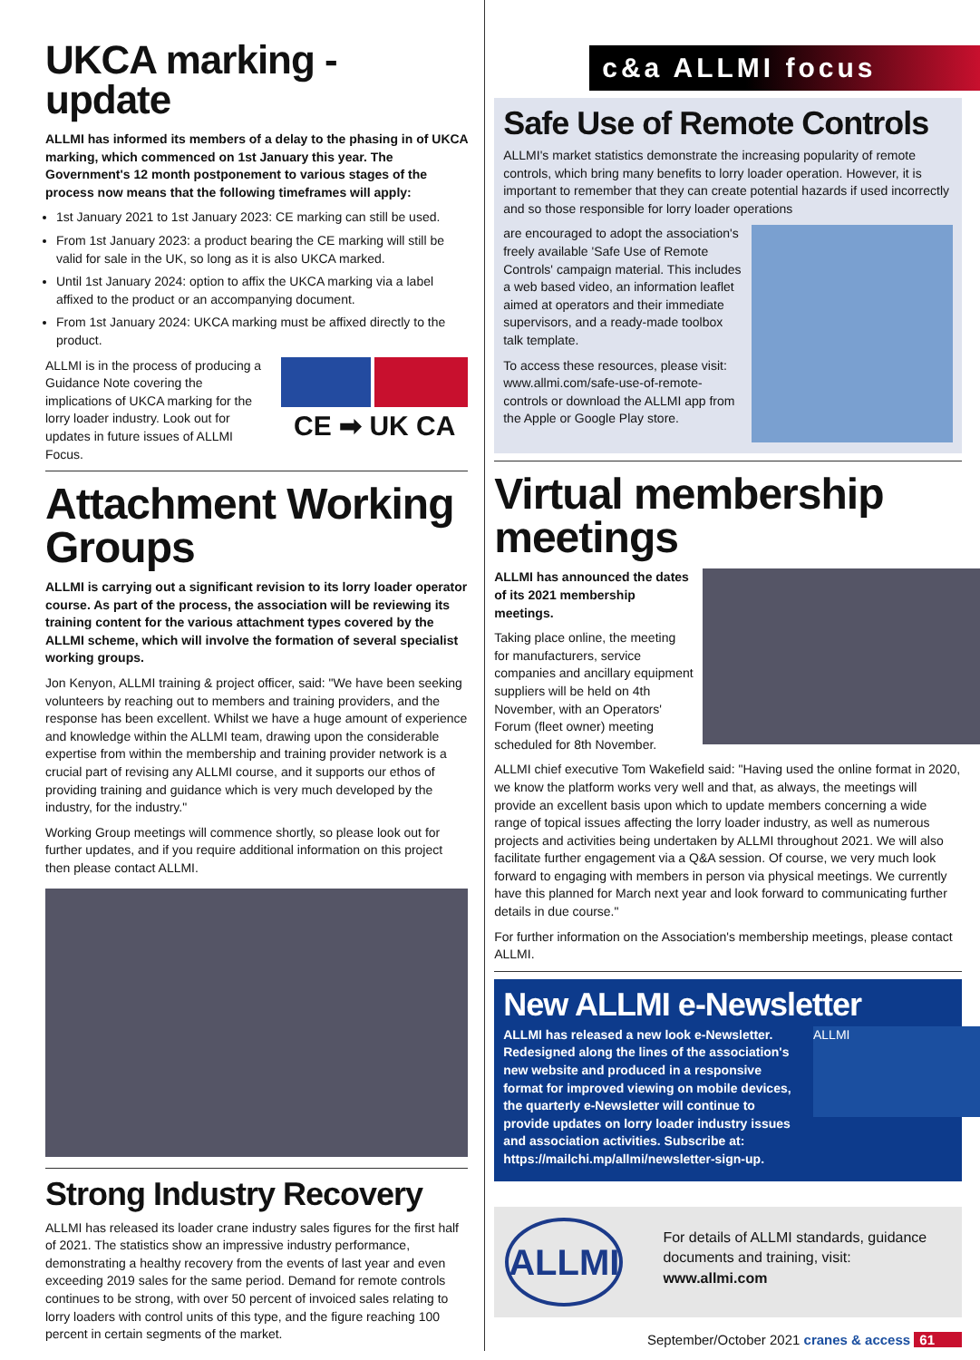UKCA marking - update
ALLMI has informed its members of a delay to the phasing in of UKCA marking, which commenced on 1st January this year. The Government's 12 month postponement to various stages of the process now means that the following timeframes will apply:
1st January 2021 to 1st January 2023: CE marking can still be used.
From 1st January 2023: a product bearing the CE marking will still be valid for sale in the UK, so long as it is also UKCA marked.
Until 1st January 2024: option to affix the UKCA marking via a label affixed to the product or an accompanying document.
From 1st January 2024: UKCA marking must be affixed directly to the product.
CE ➡ UK CA
ALLMI is in the process of producing a Guidance Note covering the implications of UKCA marking for the lorry loader industry. Look out for updates in future issues of ALLMI Focus.
Attachment Working Groups
ALLMI is carrying out a significant revision to its lorry loader operator course. As part of the process, the association will be reviewing its training content for the various attachment types covered by the ALLMI scheme, which will involve the formation of several specialist working groups.
Jon Kenyon, ALLMI training & project officer, said: "We have been seeking volunteers by reaching out to members and training providers, and the response has been excellent. Whilst we have a huge amount of experience and knowledge within the ALLMI team, drawing upon the considerable expertise from within the membership and training provider network is a crucial part of revising any ALLMI course, and it supports our ethos of providing training and guidance which is very much developed by the industry, for the industry."
Working Group meetings will commence shortly, so please look out for further updates, and if you require additional information on this project then please contact ALLMI.
Strong Industry Recovery
ALLMI has released its loader crane industry sales figures for the first half of 2021. The statistics show an impressive industry performance, demonstrating a healthy recovery from the events of last year and even exceeding 2019 sales for the same period. Demand for remote controls continues to be strong, with over 50 percent of invoiced sales relating to lorry loaders with control units of this type, and the figure reaching 100 percent in certain segments of the market.
c&a ALLMI focus
Safe Use of Remote Controls
ALLMI's market statistics demonstrate the increasing popularity of remote controls, which bring many benefits to lorry loader operation. However, it is important to remember that they can create potential hazards if used incorrectly and so those responsible for lorry loader operations
are encouraged to adopt the association's freely available 'Safe Use of Remote Controls' campaign material. This includes a web based video, an information leaflet aimed at operators and their immediate supervisors, and a ready-made toolbox talk template.
To access these resources, please visit: www.allmi.com/safe-use-of-remote-controls or download the ALLMI app from the Apple or Google Play store.
Virtual membership meetings
ALLMI has announced the dates of its 2021 membership meetings.
Taking place online, the meeting for manufacturers, service companies and ancillary equipment suppliers will be held on 4th November, with an Operators' Forum (fleet owner) meeting scheduled for 8th November.
ALLMI chief executive Tom Wakefield said: "Having used the online format in 2020, we know the platform works very well and that, as always, the meetings will provide an excellent basis upon which to update members concerning a wide range of topical issues affecting the lorry loader industry, as well as numerous projects and activities being undertaken by ALLMI throughout 2021. We will also facilitate further engagement via a Q&A session. Of course, we very much look forward to engaging with members in person via physical meetings. We currently have this planned for March next year and look forward to communicating further details in due course."
For further information on the Association's membership meetings, please contact ALLMI.
New ALLMI e-Newsletter
ALLMI
ALLMI has released a new look e-Newsletter. Redesigned along the lines of the association's new website and produced in a responsive format for improved viewing on mobile devices, the quarterly e-Newsletter will continue to provide updates on lorry loader industry issues and association activities. Subscribe at: https://mailchi.mp/allmi/newsletter-sign-up.
ALLMI
For details of ALLMI standards, guidance documents and training, visit: www.allmi.com
September/October 2021 cranes & access 61